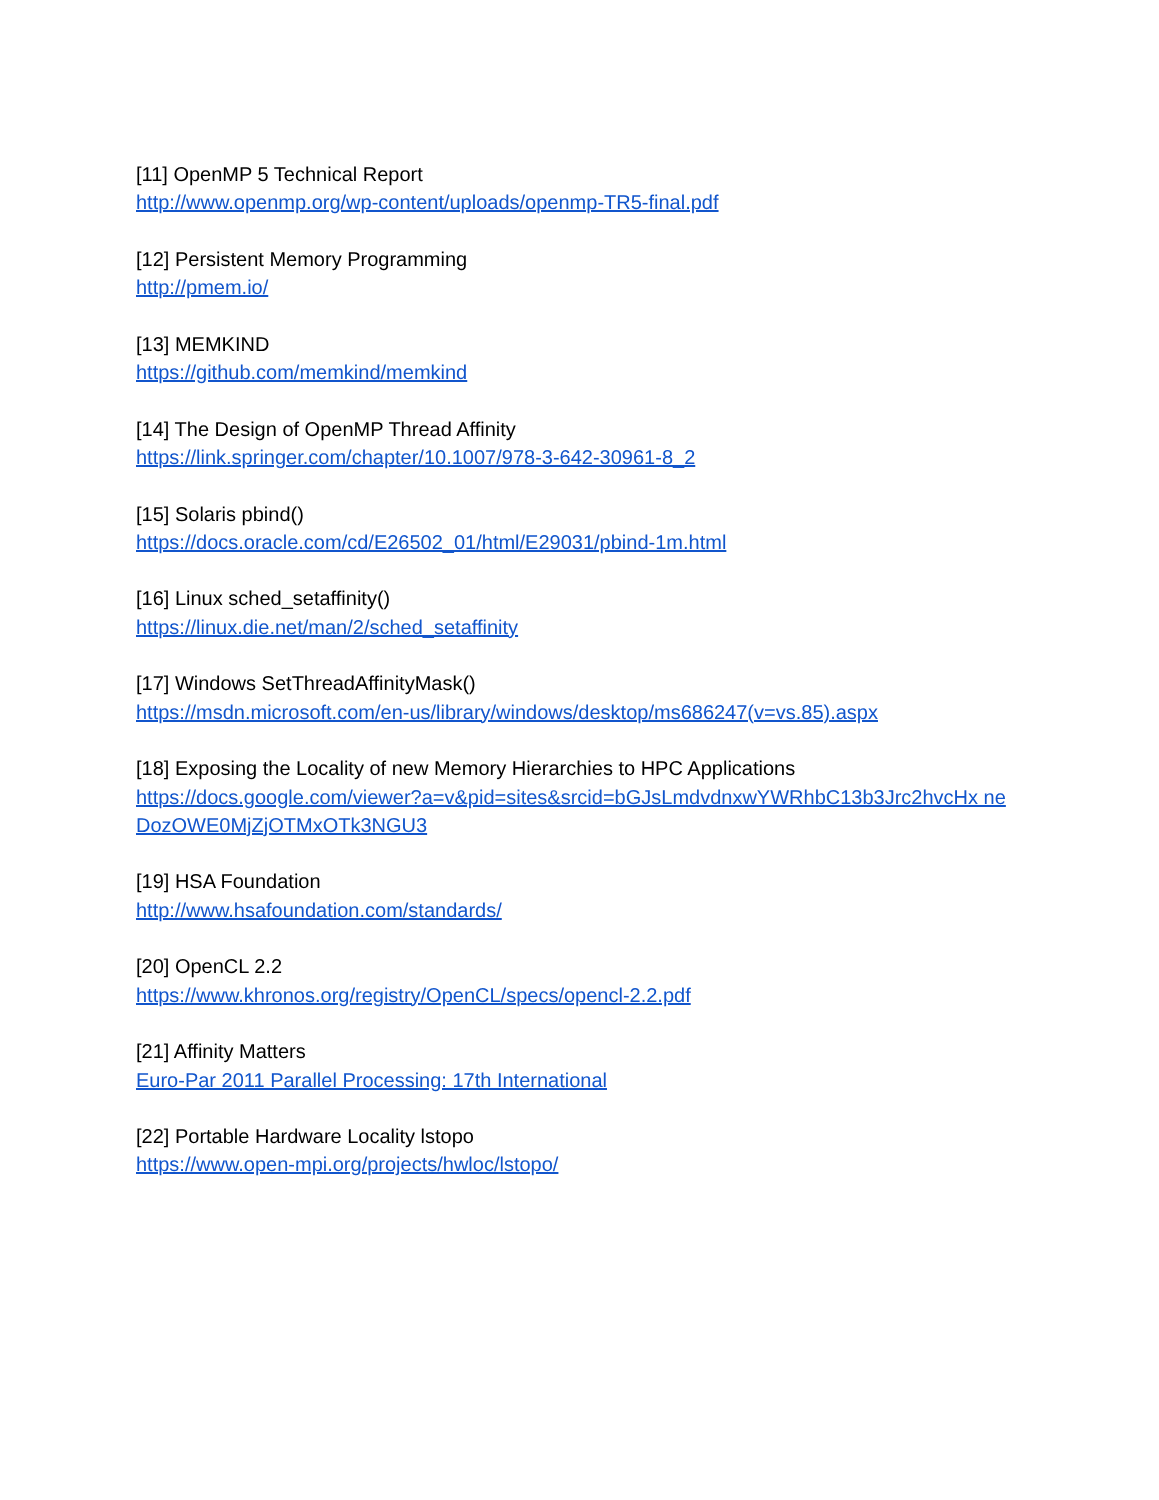[11] OpenMP 5 Technical Report
http://www.openmp.org/wp-content/uploads/openmp-TR5-final.pdf
[12] Persistent Memory Programming
http://pmem.io/
[13] MEMKIND
https://github.com/memkind/memkind
[14] The Design of OpenMP Thread Affinity
https://link.springer.com/chapter/10.1007/978-3-642-30961-8_2
[15] Solaris pbind()
https://docs.oracle.com/cd/E26502_01/html/E29031/pbind-1m.html
[16] Linux sched_setaffinity()
https://linux.die.net/man/2/sched_setaffinity
[17] Windows SetThreadAffinityMask()
https://msdn.microsoft.com/en-us/library/windows/desktop/ms686247(v=vs.85).aspx
[18] Exposing the Locality of new Memory Hierarchies to HPC Applications
https://docs.google.com/viewer?a=v&pid=sites&srcid=bGJsLmdvdnxwYWRhbC13b3Jrc2hvcHx neDozOWE0MjZjOTMxOTk3NGU3
[19] HSA Foundation
http://www.hsafoundation.com/standards/
[20] OpenCL 2.2
https://www.khronos.org/registry/OpenCL/specs/opencl-2.2.pdf
[21] Affinity Matters
Euro-Par 2011 Parallel Processing: 17th International
[22] Portable Hardware Locality lstopo
https://www.open-mpi.org/projects/hwloc/lstopo/